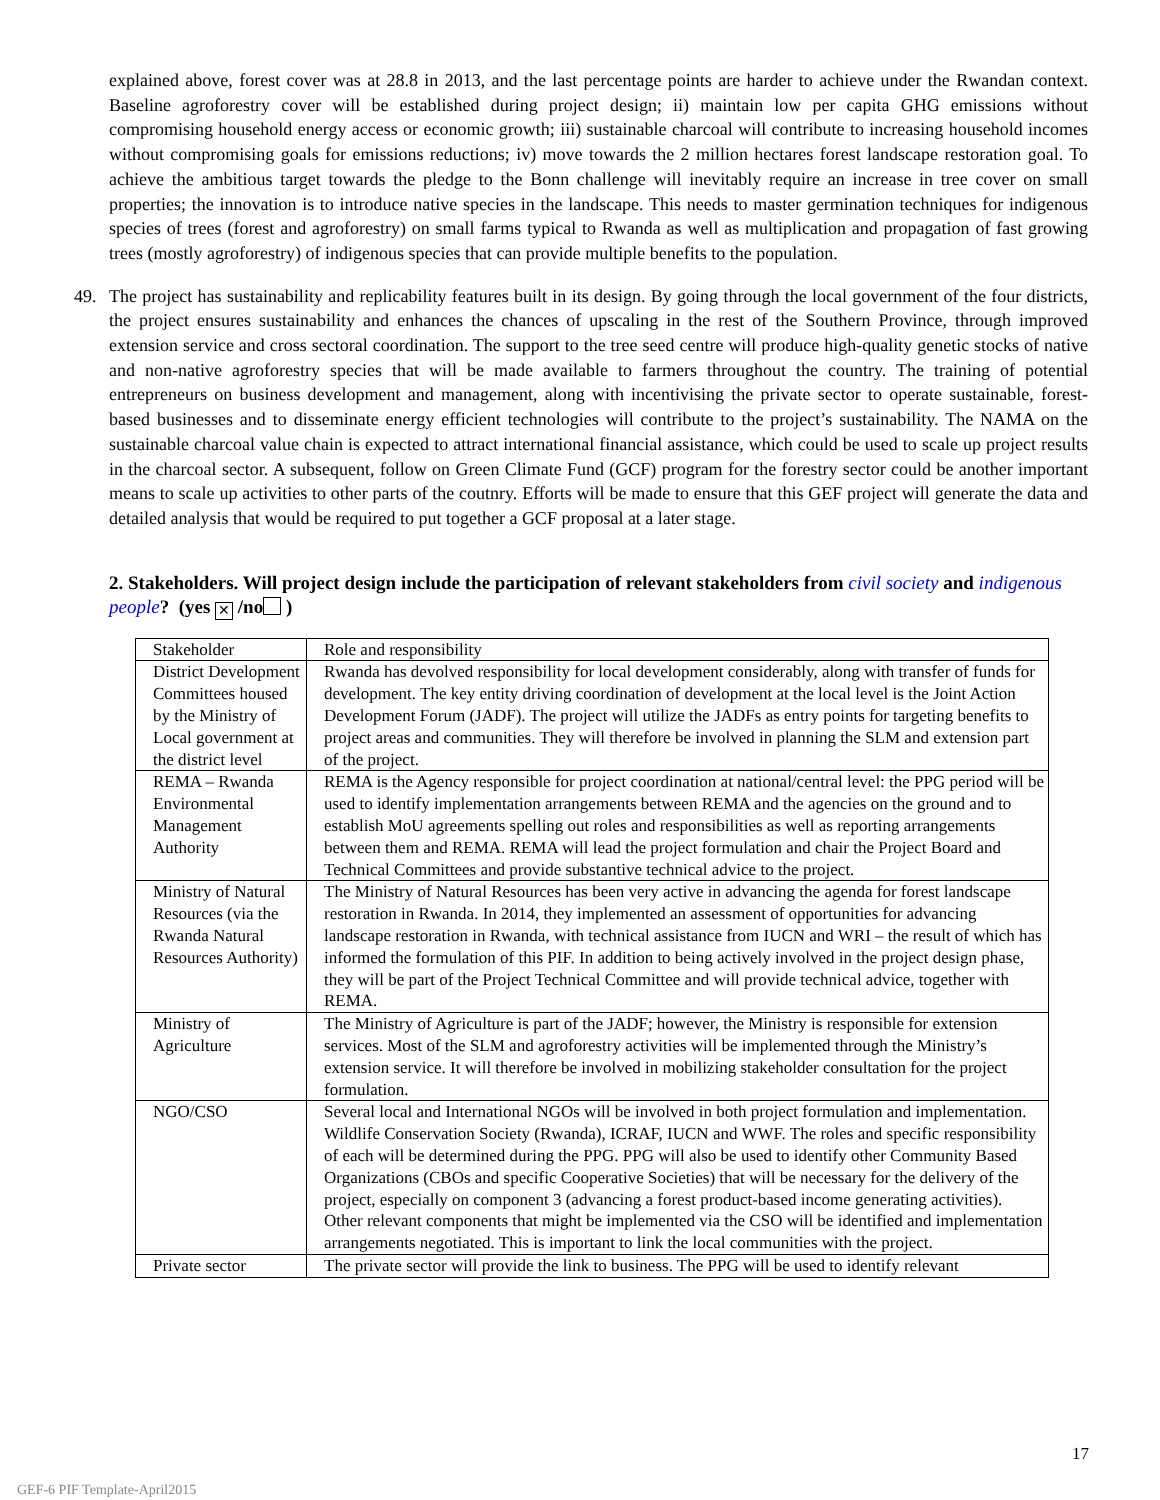explained above, forest cover was at 28.8 in 2013, and the last percentage points are harder to achieve under the Rwandan context. Baseline agroforestry cover will be established during project design; ii) maintain low per capita GHG emissions without compromising household energy access or economic growth; iii) sustainable charcoal will contribute to increasing household incomes without compromising goals for emissions reductions; iv) move towards the 2 million hectares forest landscape restoration goal. To achieve the ambitious target towards the pledge to the Bonn challenge will inevitably require an increase in tree cover on small properties; the innovation is to introduce native species in the landscape. This needs to master germination techniques for indigenous species of trees (forest and agroforestry) on small farms typical to Rwanda as well as multiplication and propagation of fast growing trees (mostly agroforestry) of indigenous species that can provide multiple benefits to the population.
49. The project has sustainability and replicability features built in its design. By going through the local government of the four districts, the project ensures sustainability and enhances the chances of upscaling in the rest of the Southern Province, through improved extension service and cross sectoral coordination. The support to the tree seed centre will produce high-quality genetic stocks of native and non-native agroforestry species that will be made available to farmers throughout the country. The training of potential entrepreneurs on business development and management, along with incentivising the private sector to operate sustainable, forest-based businesses and to disseminate energy efficient technologies will contribute to the project’s sustainability. The NAMA on the sustainable charcoal value chain is expected to attract international financial assistance, which could be used to scale up project results in the charcoal sector. A subsequent, follow on Green Climate Fund (GCF) program for the forestry sector could be another important means to scale up activities to other parts of the coutnry. Efforts will be made to ensure that this GEF project will generate the data and detailed analysis that would be required to put together a GCF proposal at a later stage.
2. Stakeholders. Will project design include the participation of relevant stakeholders from civil society and indigenous people? (yes ✕ /no )
| Stakeholder | Role and responsibility |
| --- | --- |
| District Development Committees housed by the Ministry of Local government at the district level | Rwanda has devolved responsibility for local development considerably, along with transfer of funds for development. The key entity driving coordination of development at the local level is the Joint Action Development Forum (JADF). The project will utilize the JADFs as entry points for targeting benefits to project areas and communities. They will therefore be involved in planning the SLM and extension part of the project. |
| REMA – Rwanda Environmental Management Authority | REMA is the Agency responsible for project coordination at national/central level: the PPG period will be used to identify implementation arrangements between REMA and the agencies on the ground and to establish MoU agreements spelling out roles and responsibilities as well as reporting arrangements between them and REMA. REMA will lead the project formulation and chair the Project Board and Technical Committees and provide substantive technical advice to the project. |
| Ministry of Natural Resources (via the Rwanda Natural Resources Authority) | The Ministry of Natural Resources has been very active in advancing the agenda for forest landscape restoration in Rwanda. In 2014, they implemented an assessment of opportunities for advancing landscape restoration in Rwanda, with technical assistance from IUCN and WRI – the result of which has informed the formulation of this PIF. In addition to being actively involved in the project design phase, they will be part of the Project Technical Committee and will provide technical advice, together with REMA. |
| Ministry of Agriculture | The Ministry of Agriculture is part of the JADF; however, the Ministry is responsible for extension services. Most of the SLM and agroforestry activities will be implemented through the Ministry’s extension service. It will therefore be involved in mobilizing stakeholder consultation for the project formulation. |
| NGO/CSO | Several local and International NGOs will be involved in both project formulation and implementation. Wildlife Conservation Society (Rwanda), ICRAF, IUCN and WWF. The roles and specific responsibility of each will be determined during the PPG. PPG will also be used to identify other Community Based Organizations (CBOs and specific Cooperative Societies) that will be necessary for the delivery of the project, especially on component 3 (advancing a forest product-based income generating activities). Other relevant components that might be implemented via the CSO will be identified and implementation arrangements negotiated. This is important to link the local communities with the project. |
| Private sector | The private sector will provide the link to business. The PPG will be used to identify relevant |
17
GEF-6 PIF Template-April2015